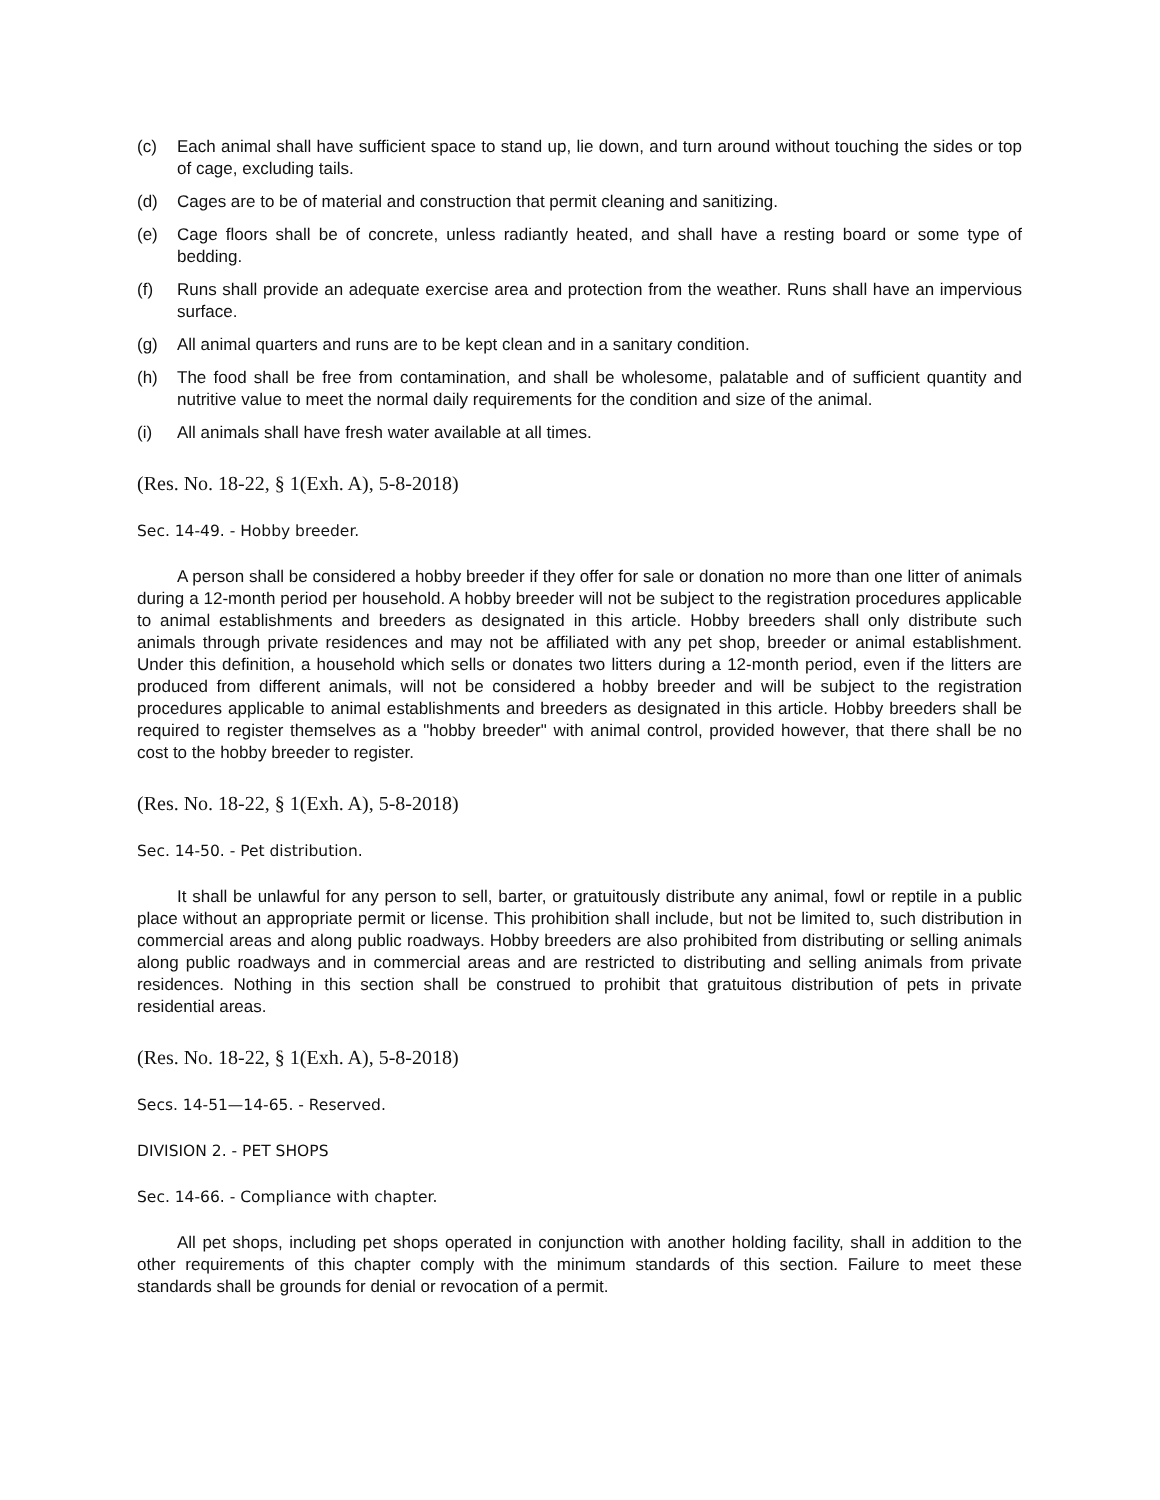(c) Each animal shall have sufficient space to stand up, lie down, and turn around without touching the sides or top of cage, excluding tails.
(d) Cages are to be of material and construction that permit cleaning and sanitizing.
(e) Cage floors shall be of concrete, unless radiantly heated, and shall have a resting board or some type of bedding.
(f) Runs shall provide an adequate exercise area and protection from the weather. Runs shall have an impervious surface.
(g) All animal quarters and runs are to be kept clean and in a sanitary condition.
(h) The food shall be free from contamination, and shall be wholesome, palatable and of sufficient quantity and nutritive value to meet the normal daily requirements for the condition and size of the animal.
(i) All animals shall have fresh water available at all times.
(Res. No. 18-22, § 1(Exh. A), 5-8-2018)
Sec. 14-49. - Hobby breeder.
A person shall be considered a hobby breeder if they offer for sale or donation no more than one litter of animals during a 12-month period per household. A hobby breeder will not be subject to the registration procedures applicable to animal establishments and breeders as designated in this article. Hobby breeders shall only distribute such animals through private residences and may not be affiliated with any pet shop, breeder or animal establishment. Under this definition, a household which sells or donates two litters during a 12-month period, even if the litters are produced from different animals, will not be considered a hobby breeder and will be subject to the registration procedures applicable to animal establishments and breeders as designated in this article. Hobby breeders shall be required to register themselves as a "hobby breeder" with animal control, provided however, that there shall be no cost to the hobby breeder to register.
(Res. No. 18-22, § 1(Exh. A), 5-8-2018)
Sec. 14-50. - Pet distribution.
It shall be unlawful for any person to sell, barter, or gratuitously distribute any animal, fowl or reptile in a public place without an appropriate permit or license. This prohibition shall include, but not be limited to, such distribution in commercial areas and along public roadways. Hobby breeders are also prohibited from distributing or selling animals along public roadways and in commercial areas and are restricted to distributing and selling animals from private residences. Nothing in this section shall be construed to prohibit that gratuitous distribution of pets in private residential areas.
(Res. No. 18-22, § 1(Exh. A), 5-8-2018)
Secs. 14-51—14-65. - Reserved.
DIVISION 2. - PET SHOPS
Sec. 14-66. - Compliance with chapter.
All pet shops, including pet shops operated in conjunction with another holding facility, shall in addition to the other requirements of this chapter comply with the minimum standards of this section. Failure to meet these standards shall be grounds for denial or revocation of a permit.